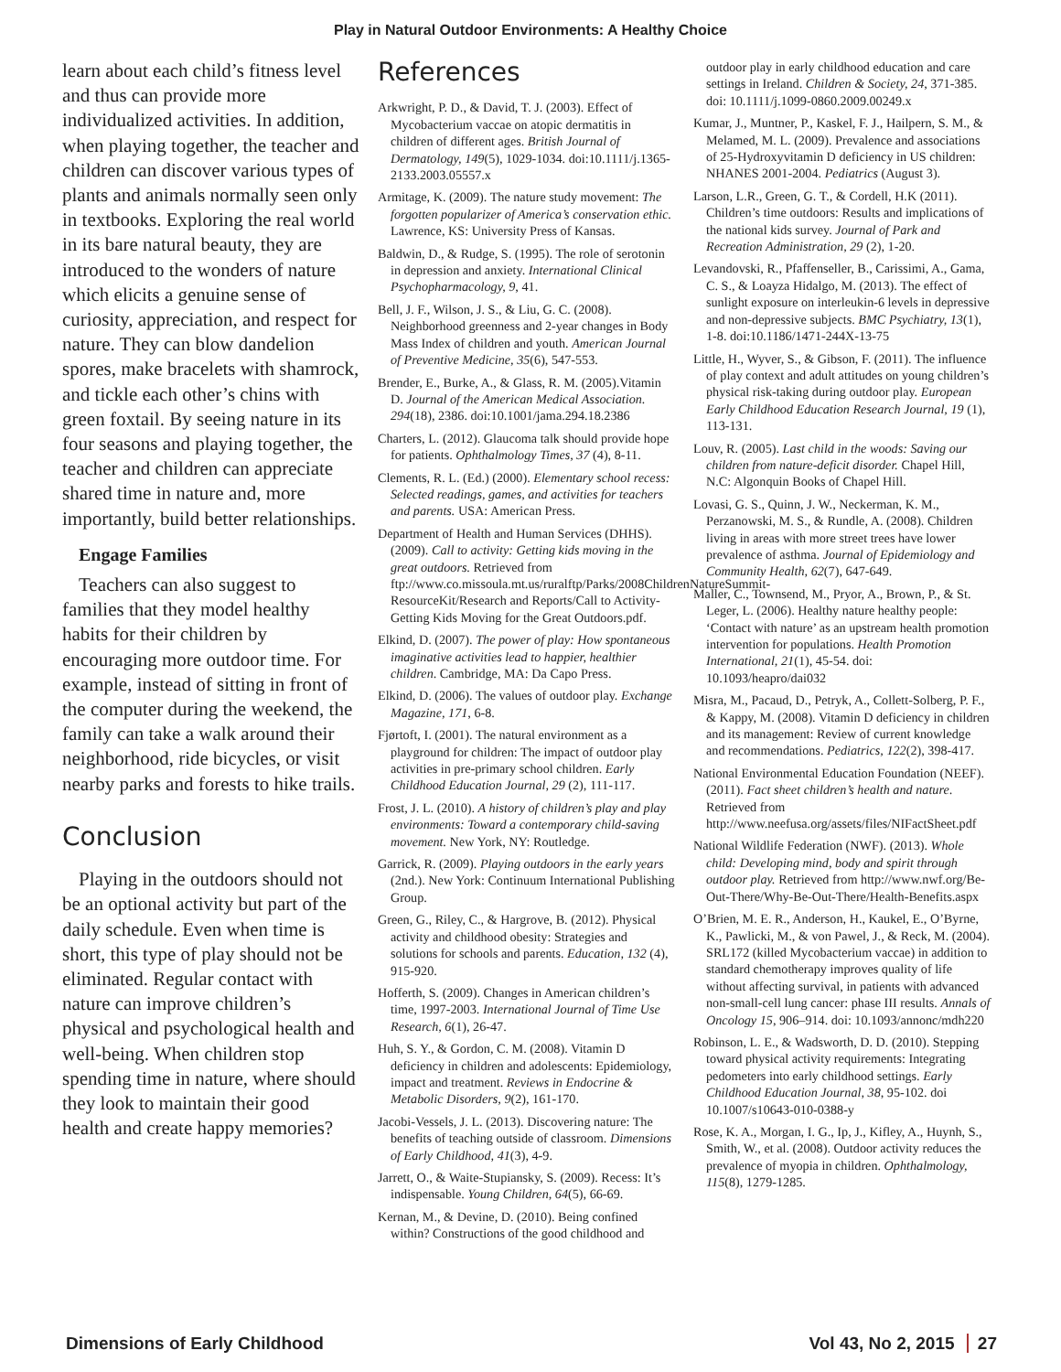Play in Natural Outdoor Environments: A Healthy Choice
learn about each child’s fitness level and thus can provide more individualized activities. In addition, when playing together, the teacher and children can discover various types of plants and animals normally seen only in textbooks. Exploring the real world in its bare natural beauty, they are introduced to the wonders of nature which elicits a genuine sense of curiosity, appreciation, and respect for nature. They can blow dandelion spores, make bracelets with shamrock, and tickle each other’s chins with green foxtail. By seeing nature in its four seasons and playing together, the teacher and children can appreciate shared time in nature and, more importantly, build better relationships.
Engage Families
Teachers can also suggest to families that they model healthy habits for their children by encouraging more outdoor time. For example, instead of sitting in front of the computer during the weekend, the family can take a walk around their neighborhood, ride bicycles, or visit nearby parks and forests to hike trails.
Conclusion
Playing in the outdoors should not be an optional activity but part of the daily schedule. Even when time is short, this type of play should not be eliminated. Regular contact with nature can improve children’s physical and psychological health and well-being. When children stop spending time in nature, where should they look to maintain their good health and create happy memories?
References
Arkwright, P. D., & David, T. J. (2003). Effect of Mycobacterium vaccae on atopic dermatitis in children of different ages. British Journal of Dermatology, 149(5), 1029-1034. doi:10.1111/j.1365-2133.2003.05557.x
Armitage, K. (2009). The nature study movement: The forgotten popularizer of America’s conservation ethic. Lawrence, KS: University Press of Kansas.
Baldwin, D., & Rudge, S. (1995). The role of serotonin in depression and anxiety. International Clinical Psychopharmacology, 9, 41.
Bell, J. F., Wilson, J. S., & Liu, G. C. (2008). Neighborhood greenness and 2-year changes in Body Mass Index of children and youth. American Journal of Preventive Medicine, 35(6), 547-553.
Brender, E., Burke, A., & Glass, R. M. (2005).Vitamin D. Journal of the American Medical Association. 294(18), 2386. doi:10.1001/jama.294.18.2386
Charters, L. (2012). Glaucoma talk should provide hope for patients. Ophthalmology Times, 37 (4), 8-11.
Clements, R. L. (Ed.) (2000). Elementary school recess: Selected readings, games, and activities for teachers and parents. USA: American Press.
Department of Health and Human Services (DHHS). (2009). Call to activity: Getting kids moving in the great outdoors. Retrieved from ftp://www.co.missoula.mt.us/ruralftp/Parks/2008ChildrenNatureSummit-ResourceKit/Research and Reports/Call to Activity- Getting Kids Moving for the Great Outdoors.pdf.
Elkind, D. (2007). The power of play: How spontaneous imaginative activities lead to happier, healthier children. Cambridge, MA: Da Capo Press.
Elkind, D. (2006). The values of outdoor play. Exchange Magazine, 171, 6-8.
Fjørtoft, I. (2001). The natural environment as a playground for children: The impact of outdoor play activities in pre-primary school children. Early Childhood Education Journal, 29 (2), 111-117.
Frost, J. L. (2010). A history of children’s play and play environments: Toward a contemporary child-saving movement. New York, NY: Routledge.
Garrick, R. (2009). Playing outdoors in the early years (2nd.). New York: Continuum International Publishing Group.
Green, G., Riley, C., & Hargrove, B. (2012). Physical activity and childhood obesity: Strategies and solutions for schools and parents. Education, 132 (4), 915-920.
Hofferth, S. (2009). Changes in American children’s time, 1997-2003. International Journal of Time Use Research, 6(1), 26-47.
Huh, S. Y., & Gordon, C. M. (2008). Vitamin D deficiency in children and adolescents: Epidemiology, impact and treatment. Reviews in Endocrine & Metabolic Disorders, 9(2), 161-170.
Jacobi-Vessels, J. L. (2013). Discovering nature: The benefits of teaching outside of classroom. Dimensions of Early Childhood, 41(3), 4-9.
Jarrett, O., & Waite-Stupiansky, S. (2009). Recess: It’s indispensable. Young Children, 64(5), 66-69.
Kernan, M., & Devine, D. (2010). Being confined within? Constructions of the good childhood and
outdoor play in early childhood education and care settings in Ireland. Children & Society, 24, 371-385. doi: 10.1111/j.1099-0860.2009.00249.x
Kumar, J., Muntner, P., Kaskel, F. J., Hailpern, S. M., & Melamed, M. L. (2009). Prevalence and associations of 25-Hydroxyvitamin D deficiency in US children: NHANES 2001-2004. Pediatrics (August 3).
Larson, L.R., Green, G. T., & Cordell, H.K (2011). Children’s time outdoors: Results and implications of the national kids survey. Journal of Park and Recreation Administration, 29 (2), 1-20.
Levandovski, R., Pfaffenseller, B., Carissimi, A., Gama, C. S., & Loayza Hidalgo, M. (2013). The effect of sunlight exposure on interleukin-6 levels in depressive and non-depressive subjects. BMC Psychiatry, 13(1), 1-8. doi:10.1186/1471-244X-13-75
Little, H., Wyver, S., & Gibson, F. (2011). The influence of play context and adult attitudes on young children’s physical risk-taking during outdoor play. European Early Childhood Education Research Journal, 19 (1), 113-131.
Louv, R. (2005). Last child in the woods: Saving our children from nature-deficit disorder. Chapel Hill, N.C: Algonquin Books of Chapel Hill.
Lovasi, G. S., Quinn, J. W., Neckerman, K. M., Perzanowski, M. S., & Rundle, A. (2008). Children living in areas with more street trees have lower prevalence of asthma. Journal of Epidemiology and Community Health, 62(7), 647-649.
Maller, C., Townsend, M., Pryor, A., Brown, P., & St. Leger, L. (2006). Healthy nature healthy people: ‘Contact with nature’ as an upstream health promotion intervention for populations. Health Promotion International, 21(1), 45-54. doi: 10.1093/heapro/dai032
Misra, M., Pacaud, D., Petryk, A., Collett-Solberg, P. F., & Kappy, M. (2008). Vitamin D deficiency in children and its management: Review of current knowledge and recommendations. Pediatrics, 122(2), 398-417.
National Environmental Education Foundation (NEEF). (2011). Fact sheet children’s health and nature. Retrieved from http://www.neefusa.org/assets/files/NIFactSheet.pdf
National Wildlife Federation (NWF). (2013). Whole child: Developing mind, body and spirit through outdoor play. Retrieved from http://www.nwf.org/Be-Out-There/Why-Be-Out-There/Health-Benefits.aspx
O’Brien, M. E. R., Anderson, H., Kaukel, E., O’Byrne, K., Pawlicki, M., & von Pawel, J., & Reck, M. (2004). SRL172 (killed Mycobacterium vaccae) in addition to standard chemotherapy improves quality of life without affecting survival, in patients with advanced non-small-cell lung cancer: phase III results. Annals of Oncology 15, 906–914. doi: 10.1093/annonc/mdh220
Robinson, L. E., & Wadsworth, D. D. (2010). Stepping toward physical activity requirements: Integrating pedometers into early childhood settings. Early Childhood Education Journal, 38, 95-102. doi 10.1007/s10643-010-0388-y
Rose, K. A., Morgan, I. G., Ip, J., Kifley, A., Huynh, S., Smith, W., et al. (2008). Outdoor activity reduces the prevalence of myopia in children. Ophthalmology, 115(8), 1279-1285.
Dimensions of Early Childhood Vol 43, No 2, 2015 27